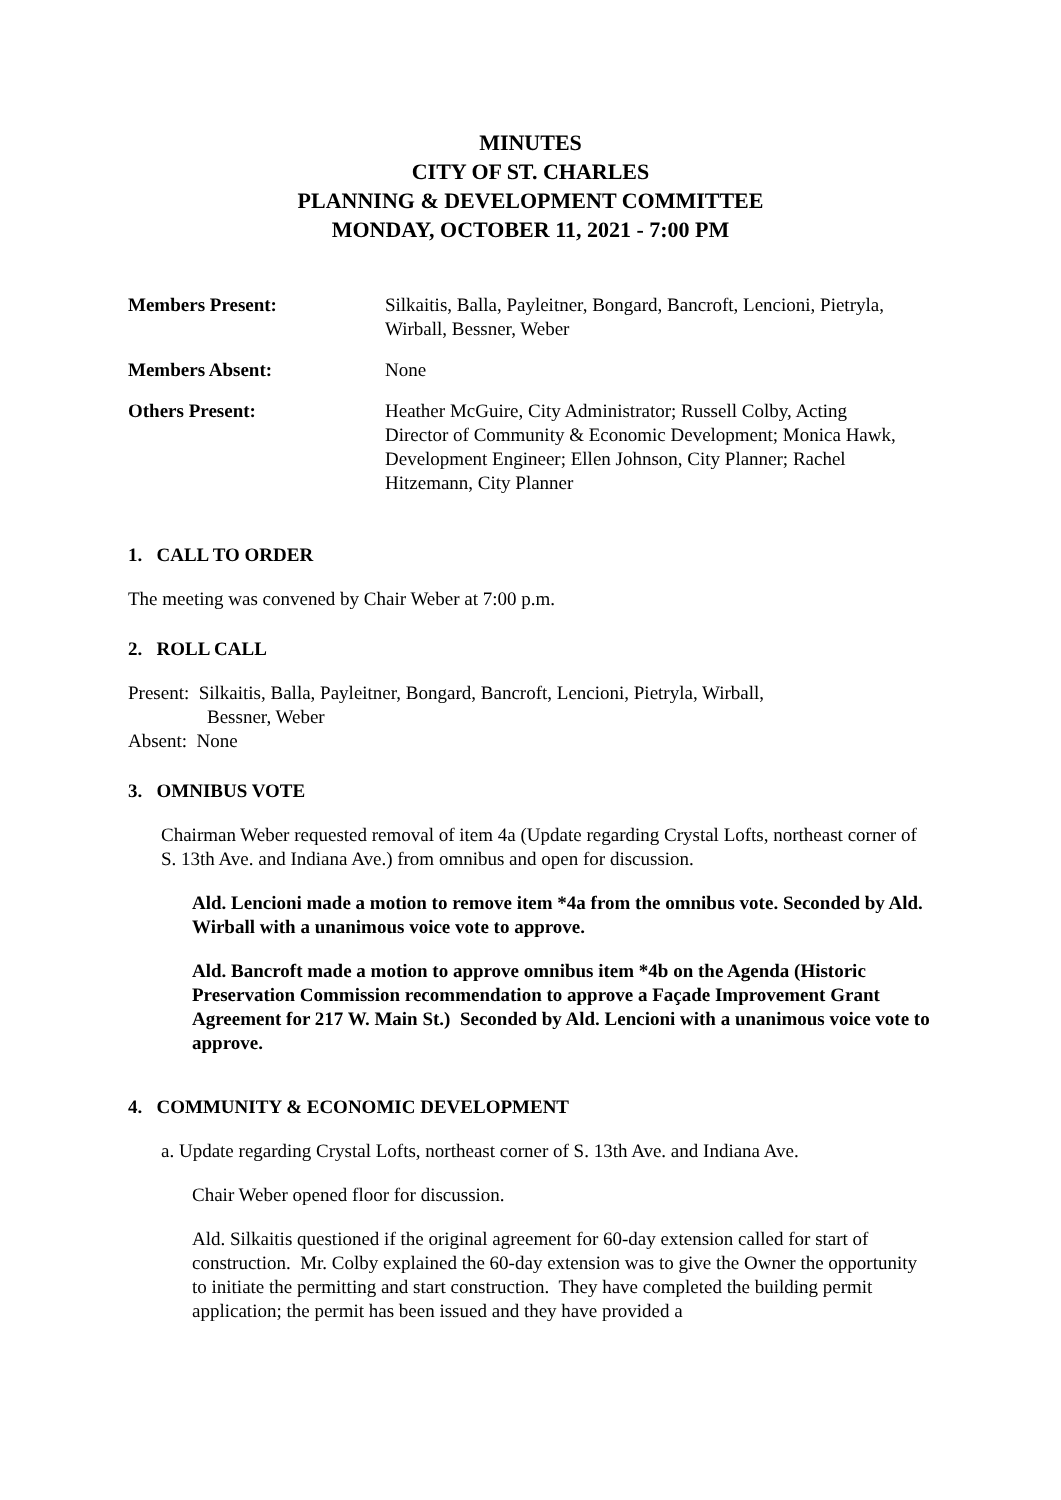MINUTES
CITY OF ST. CHARLES
PLANNING & DEVELOPMENT COMMITTEE
MONDAY, OCTOBER 11, 2021 - 7:00 PM
Members Present: Silkaitis, Balla, Payleitner, Bongard, Bancroft, Lencioni, Pietryla, Wirball, Bessner, Weber
Members Absent: None
Others Present: Heather McGuire, City Administrator; Russell Colby, Acting Director of Community & Economic Development; Monica Hawk, Development Engineer; Ellen Johnson, City Planner; Rachel Hitzemann, City Planner
1. CALL TO ORDER
The meeting was convened by Chair Weber at 7:00 p.m.
2. ROLL CALL
Present: Silkaitis, Balla, Payleitner, Bongard, Bancroft, Lencioni, Pietryla, Wirball,
Bessner, Weber
Absent: None
3. OMNIBUS VOTE
Chairman Weber requested removal of item 4a (Update regarding Crystal Lofts, northeast corner of S. 13th Ave. and Indiana Ave.) from omnibus and open for discussion.
Ald. Lencioni made a motion to remove item *4a from the omnibus vote. Seconded by Ald. Wirball with a unanimous voice vote to approve.
Ald. Bancroft made a motion to approve omnibus item *4b on the Agenda (Historic Preservation Commission recommendation to approve a Façade Improvement Grant Agreement for 217 W. Main St.) Seconded by Ald. Lencioni with a unanimous voice vote to approve.
4. COMMUNITY & ECONOMIC DEVELOPMENT
a. Update regarding Crystal Lofts, northeast corner of S. 13th Ave. and Indiana Ave.
Chair Weber opened floor for discussion.
Ald. Silkaitis questioned if the original agreement for 60-day extension called for start of construction. Mr. Colby explained the 60-day extension was to give the Owner the opportunity to initiate the permitting and start construction. They have completed the building permit application; the permit has been issued and they have provided a